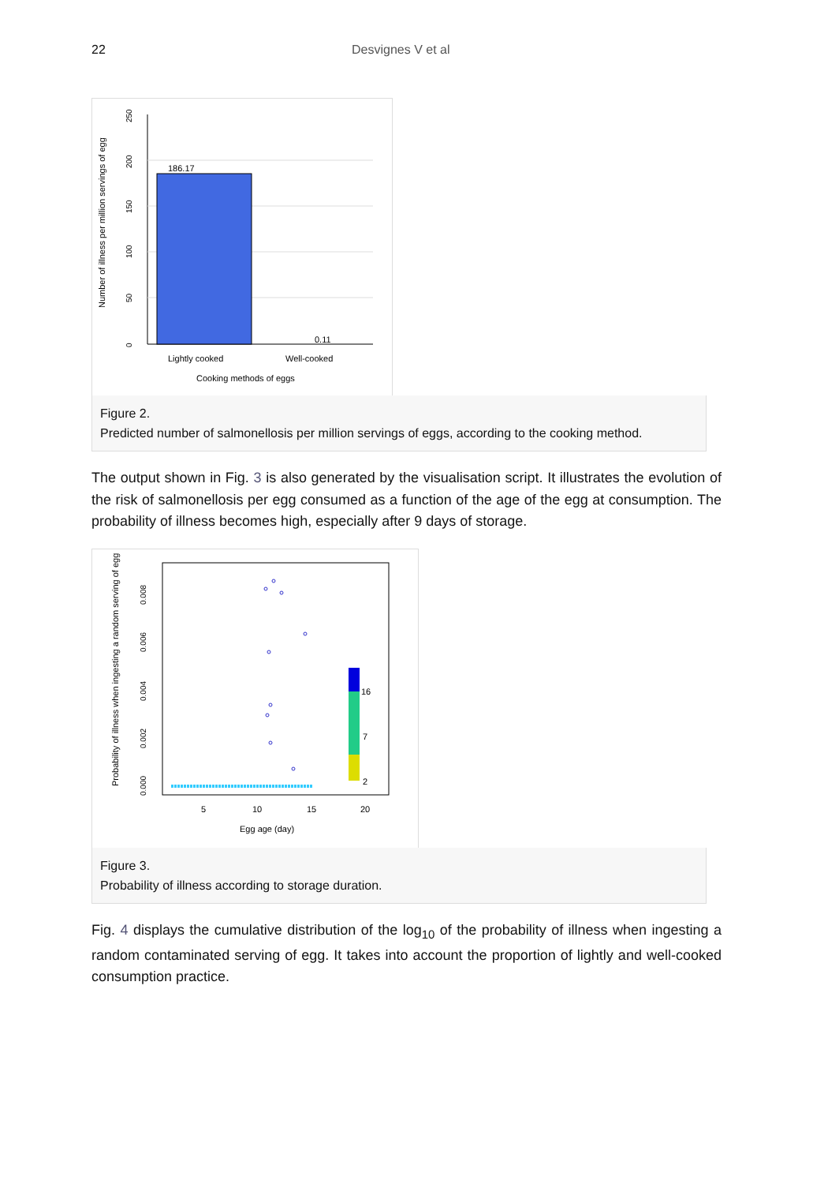22 Desvignes V et al
Number of illness per million servings of egg
0
50
100
150
200
250
186.17
0.11
Lightly cooked
Well-cooked
Cooking methods of eggs
Figure 2.
Predicted number of salmonellosis per million servings of eggs, according to the cooking method.
The output shown in Fig. 3 is also generated by the visualisation script. It illustrates the evolution of the risk of salmonellosis per egg consumed as a function of the age of the egg at consumption. The probability of illness becomes high, especially after 9 days of storage.
Probability of illness when ingesting a random serving of egg
0.000
0.002
0.004
0.006
0.008
16
7
2
5
10
15
20
Egg age (day)
Figure 3.
Probability of illness according to storage duration.
Fig. 4 displays the cumulative distribution of the log<sub>10</sub> of the probability of illness when ingesting a random contaminated serving of egg. It takes into account the proportion of lightly and well-cooked consumption practice.